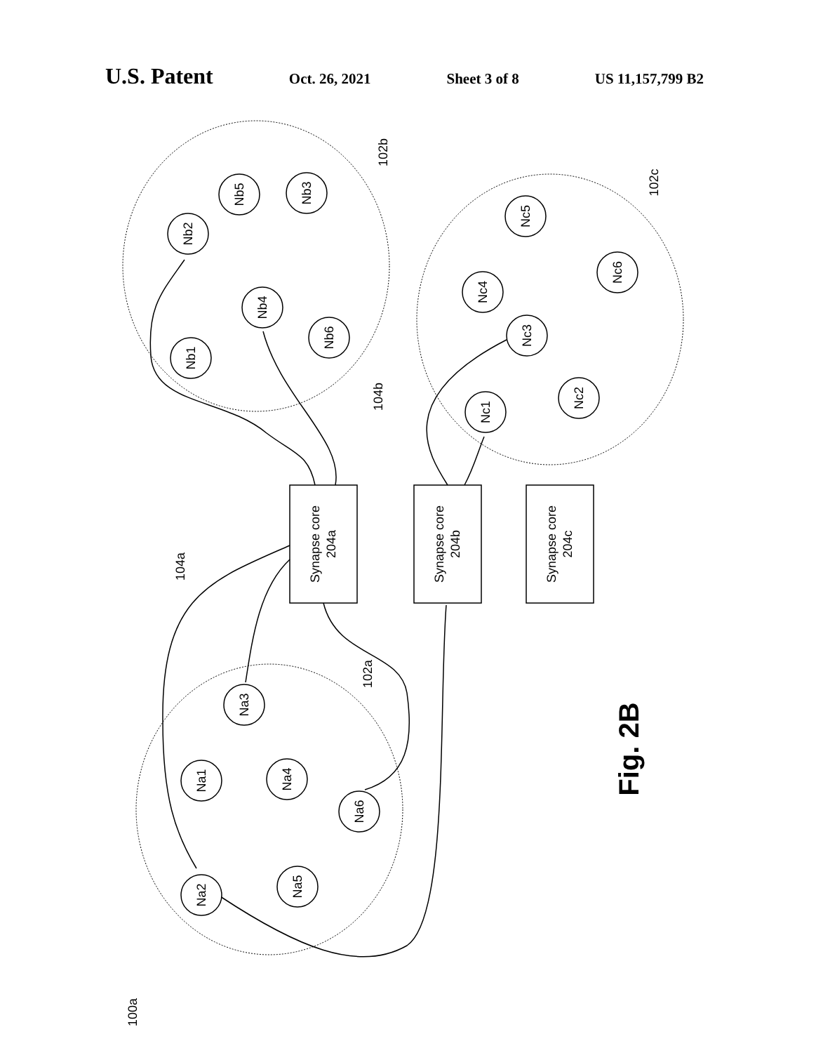U.S. Patent Oct. 26, 2021 Sheet 3 of 8 US 11,157,799 B2
Nb2
Nb5
Nb3
Nb4
Nb6
Nb1
Nc5
Nc6
Nc4
Nc3
Nc2
Nc1
Na3
Na1
Na4
Na6
Na5
Na2
Synapse core
204a
Synapse core
204b
Synapse core
204c
102b
102c
104b
104a
102a
100a
Fig. 2B